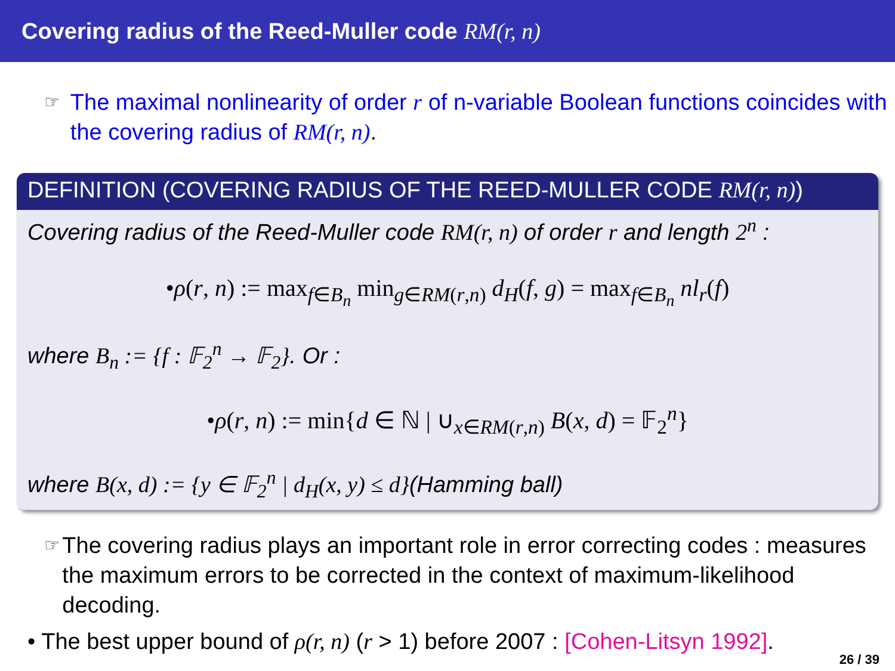Covering radius of the Reed-Muller code RM(r, n)
☞
The maximal nonlinearity of order r of n-variable Boolean functions coincides with the covering radius of RM(r, n).
DEFINITION (COVERING RADIUS OF THE REED-MULLER CODE RM(r, n))
Covering radius of the Reed-Muller code RM(r, n) of order r and length 2<sup>n</sup> :
•ρ(r, n) := max<sub>f∈B<sub>n</sub></sub> min<sub>g∈RM(r,n)</sub> d<sub>H</sub>(f, g) = max<sub>f∈B<sub>n</sub></sub> nl<sub>r</sub>(f)
where B<sub>n</sub> := {f : 𝔽<sub>2</sub><sup>n</sup> → 𝔽<sub>2</sub>}. Or :
•ρ(r, n) := min{d ∈ ℕ | ∪<sub>x∈RM(r,n)</sub> B(x, d) = 𝔽<sub>2</sub><sup>n</sup>}
where B(x, d) := {y ∈ 𝔽<sub>2</sub><sup>n</sup> | d<sub>H</sub>(x, y) ≤ d}(Hamming ball)
☞
The covering radius plays an important role in error correcting codes : measures the maximum errors to be corrected in the context of maximum-likelihood decoding.
• The best upper bound of ρ(r, n) (r > 1) before 2007 : [Cohen-Litsyn 1992].
26 / 39